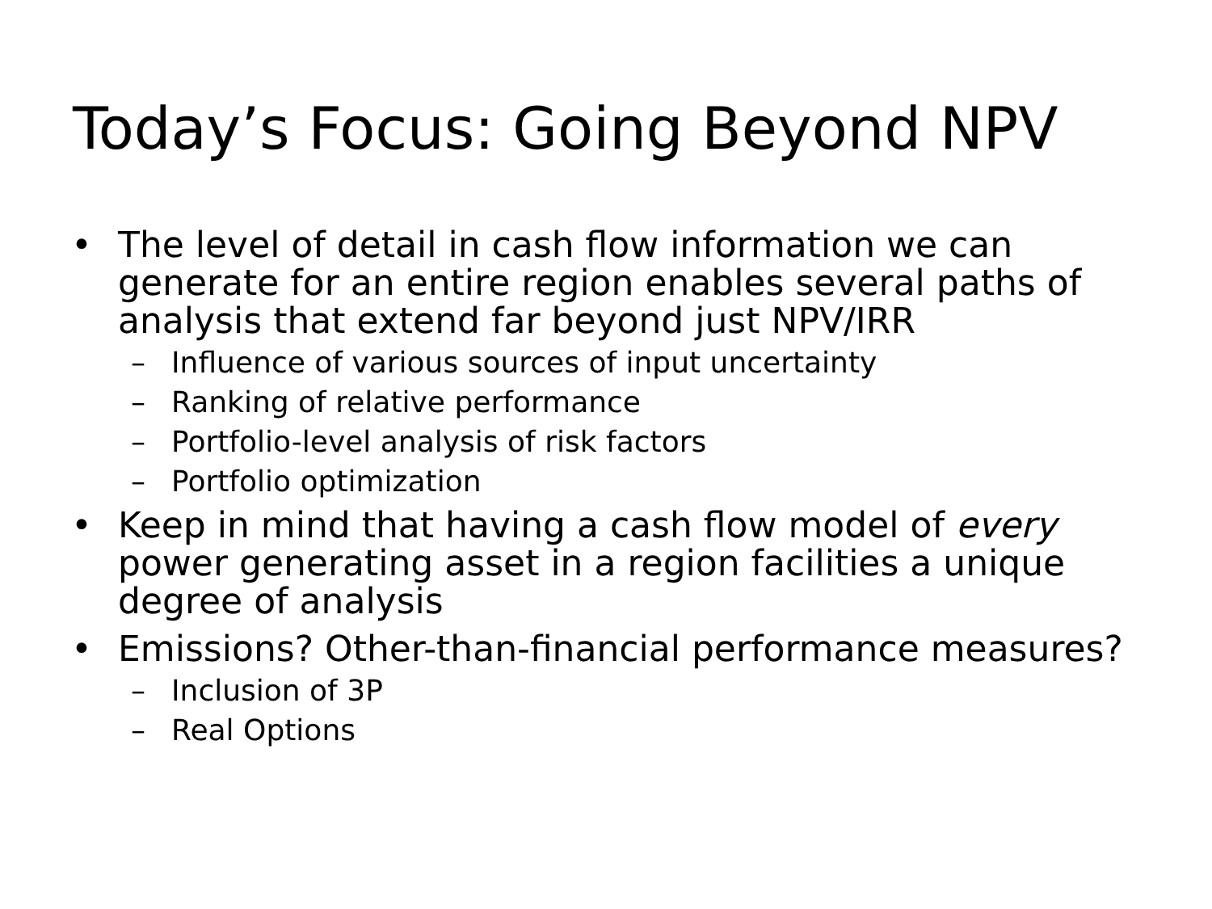Today’s Focus: Going Beyond NPV
• The level of detail in cash flow information we can generate for an entire region enables several paths of analysis that extend far beyond just NPV/IRR
– Influence of various sources of input uncertainty
– Ranking of relative performance
– Portfolio-level analysis of risk factors
– Portfolio optimization
• Keep in mind that having a cash flow model of every power generating asset in a region facilities a unique degree of analysis
• Emissions? Other-than-financial performance measures?
– Inclusion of 3P
– Real Options